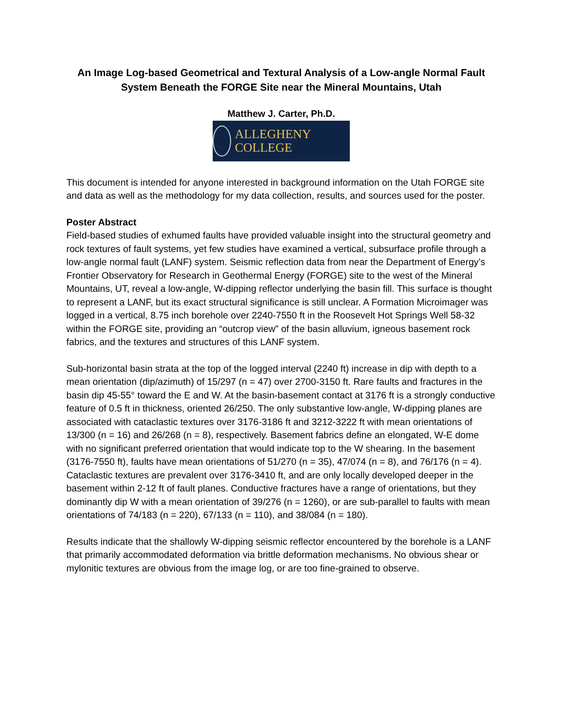An Image Log-based Geometrical and Textural Analysis of a Low-angle Normal Fault System Beneath the FORGE Site near the Mineral Mountains, Utah
Matthew J. Carter, Ph.D.
ALLEGHENY COLLEGE
This document is intended for anyone interested in background information on the Utah FORGE site and data as well as the methodology for my data collection, results, and sources used for the poster.
Poster Abstract
Field-based studies of exhumed faults have provided valuable insight into the structural geometry and rock textures of fault systems, yet few studies have examined a vertical, subsurface profile through a low-angle normal fault (LANF) system. Seismic reflection data from near the Department of Energy’s Frontier Observatory for Research in Geothermal Energy (FORGE) site to the west of the Mineral Mountains, UT, reveal a low-angle, W-dipping reflector underlying the basin fill. This surface is thought to represent a LANF, but its exact structural significance is still unclear. A Formation Microimager was logged in a vertical, 8.75 inch borehole over 2240-7550 ft in the Roosevelt Hot Springs Well 58-32 within the FORGE site, providing an “outcrop view” of the basin alluvium, igneous basement rock fabrics, and the textures and structures of this LANF system.
Sub-horizontal basin strata at the top of the logged interval (2240 ft) increase in dip with depth to a mean orientation (dip/azimuth) of 15/297 (n = 47) over 2700-3150 ft. Rare faults and fractures in the basin dip 45-55° toward the E and W. At the basin-basement contact at 3176 ft is a strongly conductive feature of 0.5 ft in thickness, oriented 26/250. The only substantive low-angle, W-dipping planes are associated with cataclastic textures over 3176-3186 ft and 3212-3222 ft with mean orientations of 13/300 (n = 16) and 26/268 (n = 8), respectively. Basement fabrics define an elongated, W-E dome with no significant preferred orientation that would indicate top to the W shearing. In the basement (3176-7550 ft), faults have mean orientations of 51/270 (n = 35), 47/074 (n = 8), and 76/176 (n = 4). Cataclastic textures are prevalent over 3176-3410 ft, and are only locally developed deeper in the basement within 2-12 ft of fault planes. Conductive fractures have a range of orientations, but they dominantly dip W with a mean orientation of 39/276 (n = 1260), or are sub-parallel to faults with mean orientations of 74/183 (n = 220), 67/133 (n = 110), and 38/084 (n = 180).
Results indicate that the shallowly W-dipping seismic reflector encountered by the borehole is a LANF that primarily accommodated deformation via brittle deformation mechanisms. No obvious shear or mylonitic textures are obvious from the image log, or are too fine-grained to observe.